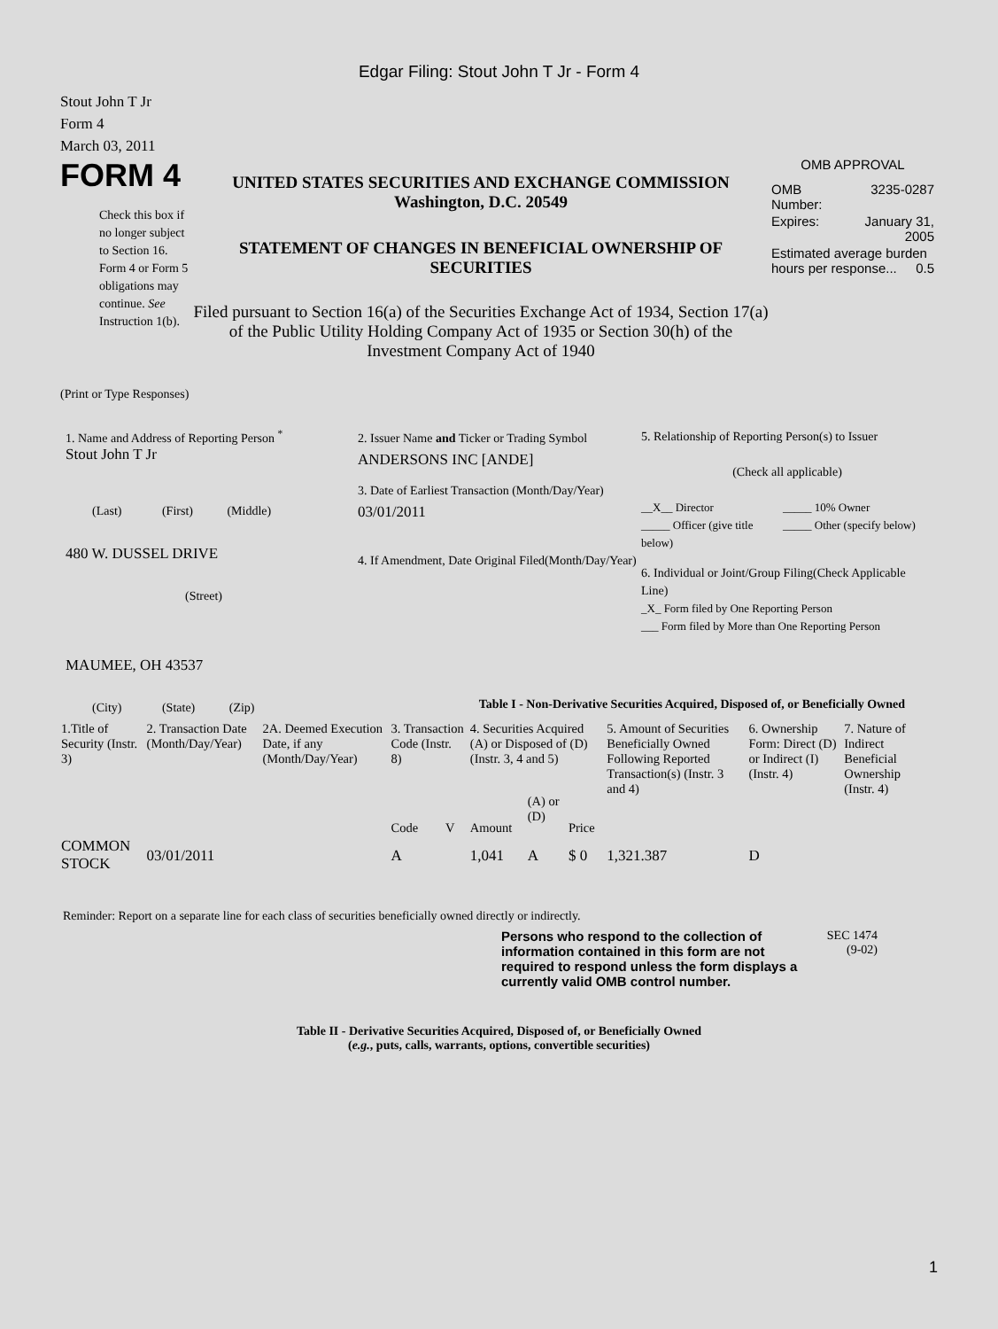Edgar Filing: Stout John T Jr - Form 4
Stout John T Jr
Form 4
March 03, 2011
FORM 4
Check this box if no longer subject to Section 16. Form 4 or Form 5 obligations may continue. See Instruction 1(b).
UNITED STATES SECURITIES AND EXCHANGE COMMISSION
Washington, D.C. 20549
STATEMENT OF CHANGES IN BENEFICIAL OWNERSHIP OF SECURITIES
Filed pursuant to Section 16(a) of the Securities Exchange Act of 1934, Section 17(a) of the Public Utility Holding Company Act of 1935 or Section 30(h) of the Investment Company Act of 1940
OMB APPROVAL
| OMB Number: | 3235-0287 |
| Expires: | January 31, 2005 |
| Estimated average burden hours per response... 0.5 | |
(Print or Type Responses)
1. Name and Address of Reporting Person <sup>*</sup>
Stout John T Jr
(Last) (First) (Middle)
480 W. DUSSEL DRIVE
(Street)
MAUMEE, OH 43537
(City) (State) (Zip)
2. Issuer Name and Ticker or Trading Symbol
ANDERSONS INC [ANDE]
3. Date of Earliest Transaction (Month/Day/Year)
03/01/2011
4. If Amendment, Date Original Filed(Month/Day/Year)
5. Relationship of Reporting Person(s) to Issuer
(Check all applicable)
__X__ Director
_____ Officer (give title below)
_____ 10% Owner
_____ Other (specify below)
6. Individual or Joint/Group Filing(Check Applicable Line)
_X_ Form filed by One Reporting Person
___ Form filed by More than One Reporting Person
Table I - Non-Derivative Securities Acquired, Disposed of, or Beneficially Owned
| 1.Title of Security (Instr. 3) | 2. Transaction Date (Month/Day/Year) | 2A. Deemed Execution Date, if any (Month/Day/Year) | 3. Transaction Code (Instr. 8) | | 4. Securities Acquired (A) or Disposed of (D) (Instr. 3, 4 and 5) | | | 5. Amount of Securities Beneficially Owned Following Reported Transaction(s) (Instr. 3 and 4) | 6. Ownership Form: Direct (D) or Indirect (I) (Instr. 4) | 7. Nature of Indirect Beneficial Ownership (Instr. 4) |
| --- | --- | --- | --- | --- | --- | --- | --- | --- | --- | --- |
| | | | Code | V | Amount | (A) or (D) | Price | | | |
| COMMON STOCK | 03/01/2011 | | A | | 1,041 | A | $ 0 | 1,321.387 | D | |
Reminder: Report on a separate line for each class of securities beneficially owned directly or indirectly.
Persons who respond to the collection of information contained in this form are not required to respond unless the form displays a currently valid OMB control number.
SEC 1474
(9-02)
Table II - Derivative Securities Acquired, Disposed of, or Beneficially Owned
(e.g., puts, calls, warrants, options, convertible securities)
1